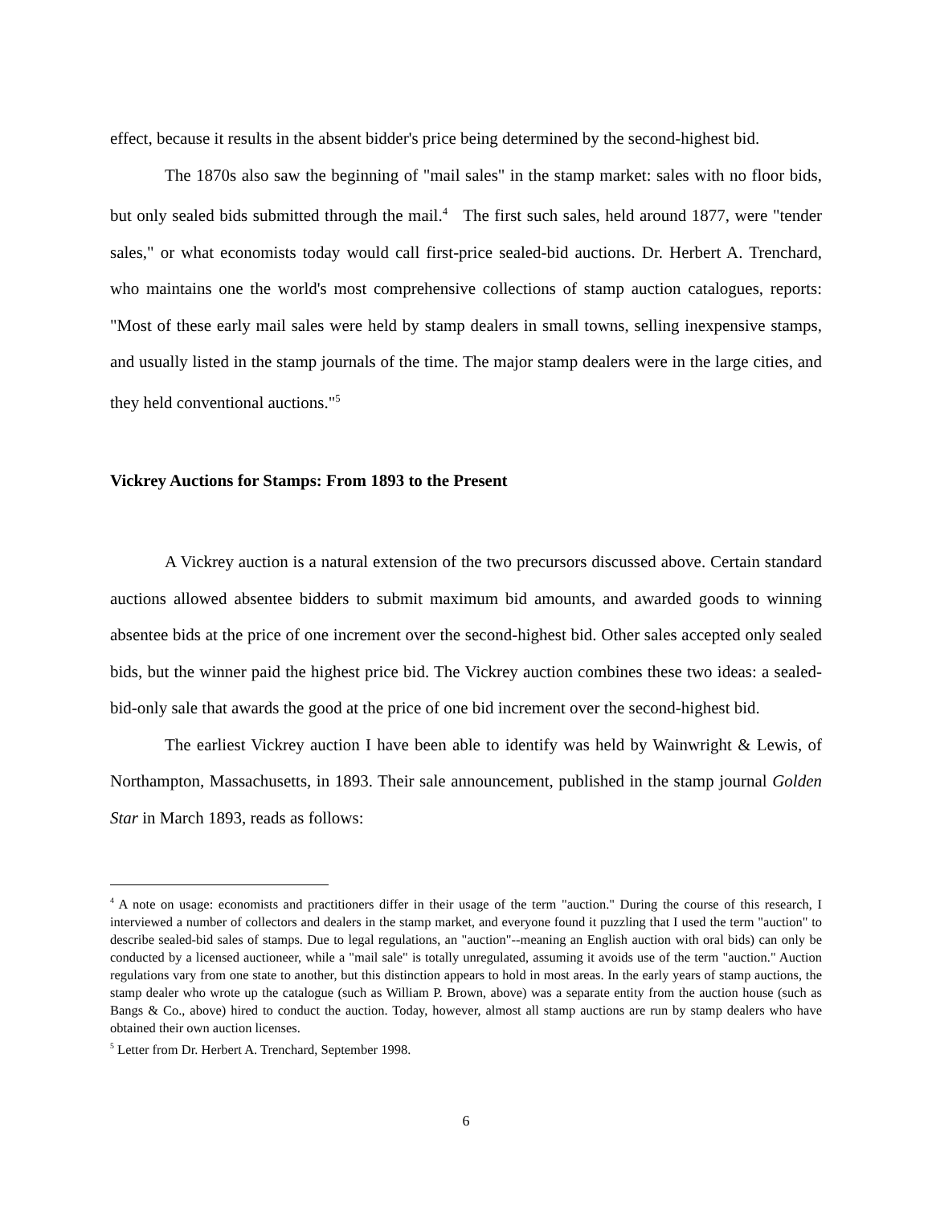effect, because it results in the absent bidder's price being determined by the second-highest bid.
The 1870s also saw the beginning of "mail sales" in the stamp market: sales with no floor bids, but only sealed bids submitted through the mail.<sup>4</sup> The first such sales, held around 1877, were "tender sales," or what economists today would call first-price sealed-bid auctions. Dr. Herbert A. Trenchard, who maintains one the world's most comprehensive collections of stamp auction catalogues, reports: "Most of these early mail sales were held by stamp dealers in small towns, selling inexpensive stamps, and usually listed in the stamp journals of the time. The major stamp dealers were in the large cities, and they held conventional auctions."<sup>5</sup>
Vickrey Auctions for Stamps: From 1893 to the Present
A Vickrey auction is a natural extension of the two precursors discussed above. Certain standard auctions allowed absentee bidders to submit maximum bid amounts, and awarded goods to winning absentee bids at the price of one increment over the second-highest bid. Other sales accepted only sealed bids, but the winner paid the highest price bid. The Vickrey auction combines these two ideas: a sealed-bid-only sale that awards the good at the price of one bid increment over the second-highest bid.
The earliest Vickrey auction I have been able to identify was held by Wainwright & Lewis, of Northampton, Massachusetts, in 1893. Their sale announcement, published in the stamp journal Golden Star in March 1893, reads as follows:
<sup>4</sup> A note on usage: economists and practitioners differ in their usage of the term "auction." During the course of this research, I interviewed a number of collectors and dealers in the stamp market, and everyone found it puzzling that I used the term "auction" to describe sealed-bid sales of stamps. Due to legal regulations, an "auction"--meaning an English auction with oral bids) can only be conducted by a licensed auctioneer, while a "mail sale" is totally unregulated, assuming it avoids use of the term "auction." Auction regulations vary from one state to another, but this distinction appears to hold in most areas. In the early years of stamp auctions, the stamp dealer who wrote up the catalogue (such as William P. Brown, above) was a separate entity from the auction house (such as Bangs & Co., above) hired to conduct the auction. Today, however, almost all stamp auctions are run by stamp dealers who have obtained their own auction licenses.
<sup>5</sup> Letter from Dr. Herbert A. Trenchard, September 1998.
6